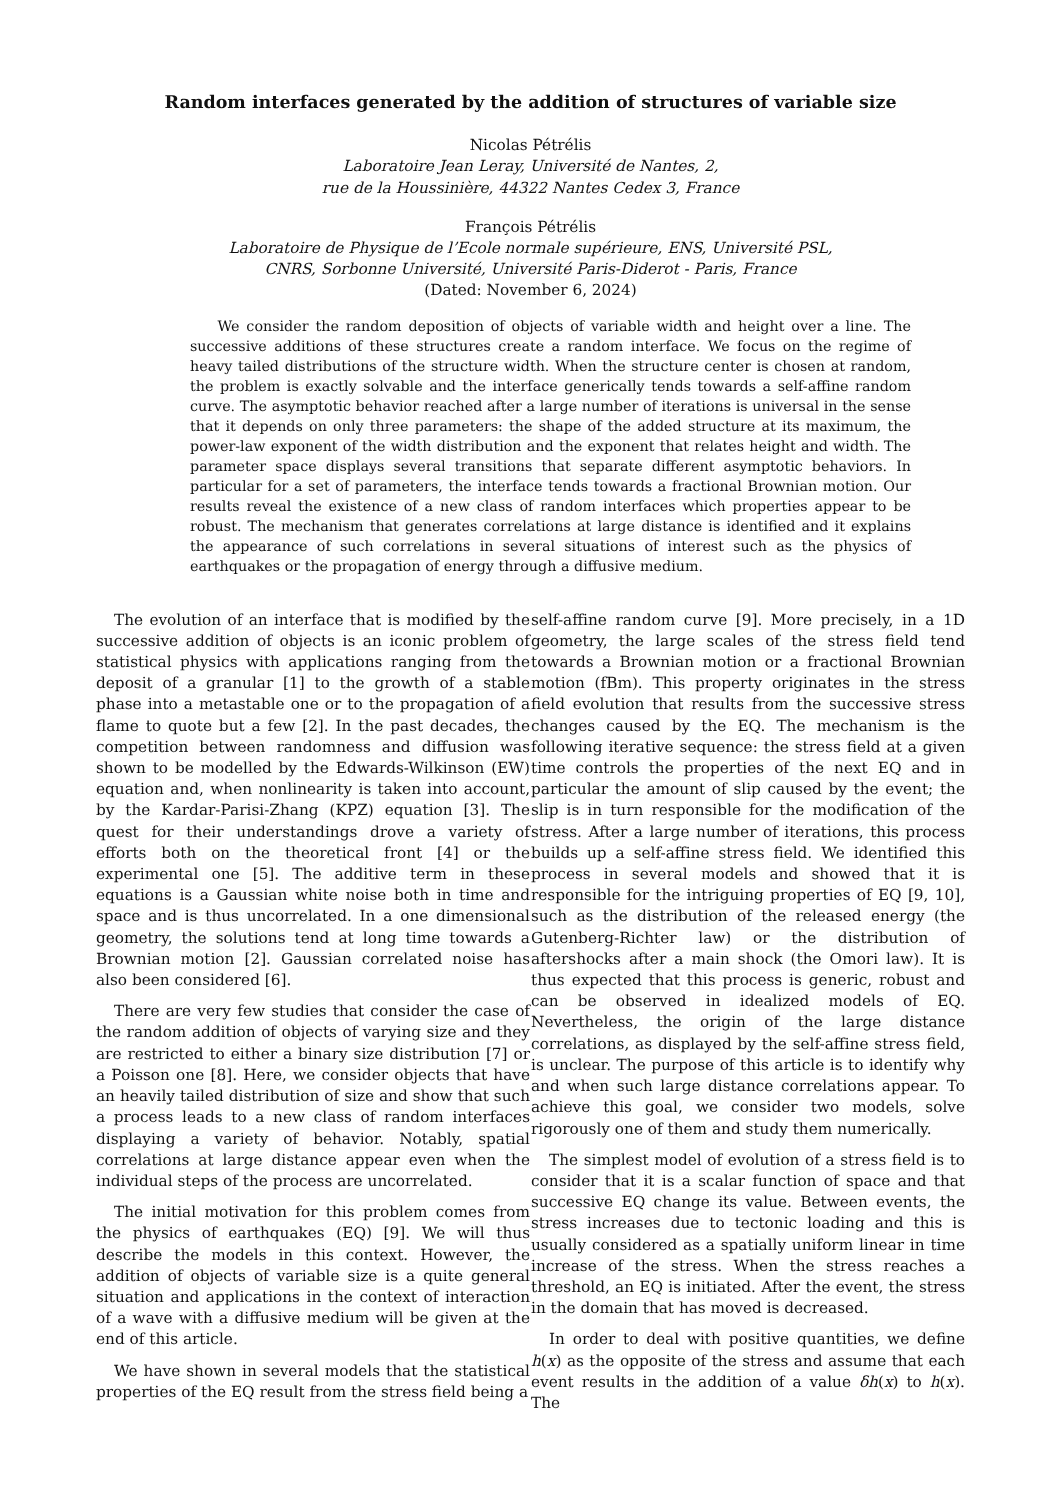Random interfaces generated by the addition of structures of variable size
Nicolas Pétrélis
Laboratoire Jean Leray, Université de Nantes, 2,
rue de la Houssinière, 44322 Nantes Cedex 3, France
François Pétrélis
Laboratoire de Physique de l’Ecole normale supérieure, ENS, Université PSL,
CNRS, Sorbonne Université, Université Paris-Diderot - Paris, France
(Dated: November 6, 2024)
We consider the random deposition of objects of variable width and height over a line. The successive additions of these structures create a random interface. We focus on the regime of heavy tailed distributions of the structure width. When the structure center is chosen at random, the problem is exactly solvable and the interface generically tends towards a self-affine random curve. The asymptotic behavior reached after a large number of iterations is universal in the sense that it depends on only three parameters: the shape of the added structure at its maximum, the power-law exponent of the width distribution and the exponent that relates height and width. The parameter space displays several transitions that separate different asymptotic behaviors. In particular for a set of parameters, the interface tends towards a fractional Brownian motion. Our results reveal the existence of a new class of random interfaces which properties appear to be robust. The mechanism that generates correlations at large distance is identified and it explains the appearance of such correlations in several situations of interest such as the physics of earthquakes or the propagation of energy through a diffusive medium.
The evolution of an interface that is modified by the successive addition of objects is an iconic problem of statistical physics with applications ranging from the deposit of a granular [1] to the growth of a stable phase into a metastable one or to the propagation of a flame to quote but a few [2]. In the past decades, the competition between randomness and diffusion was shown to be modelled by the Edwards-Wilkinson (EW) equation and, when nonlinearity is taken into account, by the Kardar-Parisi-Zhang (KPZ) equation [3]. The quest for their understandings drove a variety of efforts both on the theoretical front [4] or the experimental one [5]. The additive term in these equations is a Gaussian white noise both in time and space and is thus uncorrelated. In a one dimensional geometry, the solutions tend at long time towards a Brownian motion [2]. Gaussian correlated noise has also been considered [6].
There are very few studies that consider the case of the random addition of objects of varying size and they are restricted to either a binary size distribution [7] or a Poisson one [8]. Here, we consider objects that have an heavily tailed distribution of size and show that such a process leads to a new class of random interfaces displaying a variety of behavior. Notably, spatial correlations at large distance appear even when the individual steps of the process are uncorrelated.
The initial motivation for this problem comes from the physics of earthquakes (EQ) [9]. We will thus describe the models in this context. However, the addition of objects of variable size is a quite general situation and applications in the context of interaction of a wave with a diffusive medium will be given at the end of this article.
We have shown in several models that the statistical properties of the EQ result from the stress field being a
self-affine random curve [9]. More precisely, in a 1D geometry, the large scales of the stress field tend towards a Brownian motion or a fractional Brownian motion (fBm). This property originates in the stress field evolution that results from the successive stress changes caused by the EQ. The mechanism is the following iterative sequence: the stress field at a given time controls the properties of the next EQ and in particular the amount of slip caused by the event; the slip is in turn responsible for the modification of the stress. After a large number of iterations, this process builds up a self-affine stress field. We identified this process in several models and showed that it is responsible for the intriguing properties of EQ [9, 10], such as the distribution of the released energy (the Gutenberg-Richter law) or the distribution of aftershocks after a main shock (the Omori law). It is thus expected that this process is generic, robust and can be observed in idealized models of EQ. Nevertheless, the origin of the large distance correlations, as displayed by the self-affine stress field, is unclear. The purpose of this article is to identify why and when such large distance correlations appear. To achieve this goal, we consider two models, solve rigorously one of them and study them numerically.
The simplest model of evolution of a stress field is to consider that it is a scalar function of space and that successive EQ change its value. Between events, the stress increases due to tectonic loading and this is usually considered as a spatially uniform linear in time increase of the stress. When the stress reaches a threshold, an EQ is initiated. After the event, the stress in the domain that has moved is decreased.
In order to deal with positive quantities, we define h(x) as the opposite of the stress and assume that each event results in the addition of a value δh(x) to h(x). The